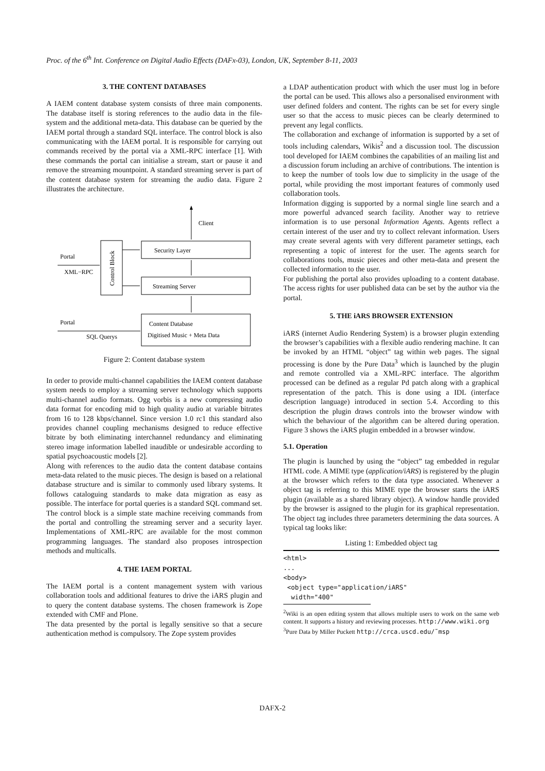Proc. of the 6<sup>th</sup> Int. Conference on Digital Audio Effects (DAFx-03), London, UK, September 8-11, 2003
3. THE CONTENT DATABASES
A IAEM content database system consists of three main components. The database itself is storing references to the audio data in the file-system and the additional meta-data. This database can be queried by the IAEM portal through a standard SQL interface. The control block is also communicating with the IAEM portal. It is responsible for carrying out commands received by the portal via a XML-RPC interface [1]. With these commands the portal can initialise a stream, start or pause it and remove the streaming mountpoint. A standard streaming server is part of the content database system for streaming the audio data. Figure 2 illustrates the architecture.
Client
Security Layer
Streaming Server
Control Block
Portal
XML−RPC
Content Database
Digitised Music + Meta Data
Portal
SQL Querys
Figure 2: Content database system
In order to provide multi-channel capabilities the IAEM content database system needs to employ a streaming server technology which supports multi-channel audio formats. Ogg vorbis is a new compressing audio data format for encoding mid to high quality audio at variable bitrates from 16 to 128 kbps/channel. Since version 1.0 rc1 this standard also provides channel coupling mechanisms designed to reduce effective bitrate by both eliminating interchannel redundancy and eliminating stereo image information labelled inaudible or undesirable according to spatial psychoacoustic models [2].
Along with references to the audio data the content database contains meta-data related to the music pieces. The design is based on a relational database structure and is similar to commonly used library systems. It follows cataloguing standards to make data migration as easy as possible. The interface for portal queries is a standard SQL command set.
The control block is a simple state machine receiving commands from the portal and controlling the streaming server and a security layer. Implementations of XML-RPC are available for the most common programming languages. The standard also proposes introspection methods and multicalls.
4. THE IAEM PORTAL
The IAEM portal is a content management system with various collaboration tools and additional features to drive the iARS plugin and to query the content database systems. The chosen framework is Zope extended with CMF and Plone.
The data presented by the portal is legally sensitive so that a secure authentication method is compulsory. The Zope system provides
a LDAP authentication product with which the user must log in before the portal can be used. This allows also a personalised environment with user defined folders and content. The rights can be set for every single user so that the access to music pieces can be clearly determined to prevent any legal conflicts.
The collaboration and exchange of information is supported by a set of tools including calendars, Wikis<sup>2</sup> and a discussion tool. The discussion tool developed for IAEM combines the capabilities of an mailing list and a discussion forum including an archive of contributions. The intention is to keep the number of tools low due to simplicity in the usage of the portal, while providing the most important features of commonly used collaboration tools.
Information digging is supported by a normal single line search and a more powerful advanced search facility. Another way to retrieve information is to use personal Information Agents. Agents reflect a certain interest of the user and try to collect relevant information. Users may create several agents with very different parameter settings, each representing a topic of interest for the user. The agents search for collaborations tools, music pieces and other meta-data and present the collected information to the user.
For publishing the portal also provides uploading to a content database. The access rights for user published data can be set by the author via the portal.
5. THE iARS BROWSER EXTENSION
iARS (internet Audio Rendering System) is a browser plugin extending the browser’s capabilities with a flexible audio rendering machine. It can be invoked by an HTML “object” tag within web pages. The signal processing is done by the Pure Data<sup>3</sup> which is launched by the plugin and remote controlled via a XML-RPC interface. The algorithm processed can be defined as a regular Pd patch along with a graphical representation of the patch. This is done using a IDL (interface description language) introduced in section 5.4. According to this description the plugin draws controls into the browser window with which the behaviour of the algorithm can be altered during operation. Figure 3 shows the iARS plugin embedded in a browser window.
5.1. Operation
The plugin is launched by using the “object” tag embedded in regular HTML code. A MIME type (application/iARS) is registered by the plugin at the browser which refers to the data type associated. Whenever a object tag is referring to this MIME type the browser starts the iARS plugin (available as a shared library object). A window handle provided by the browser is assigned to the plugin for its graphical representation. The object tag includes three parameters determining the data sources. A typical tag looks like:
Listing 1: Embedded object tag
<html>
...
<body>
<object type="application/iARS"
width="400"
<sup>2</sup> Wiki is an open editing system that allows multiple users to work on the same web content. It supports a history and reviewing processes. http://www.wiki.org
<sup>3</sup> Pure Data by Miller Puckett http://crca.uscd.edu/˜msp
DAFX-2